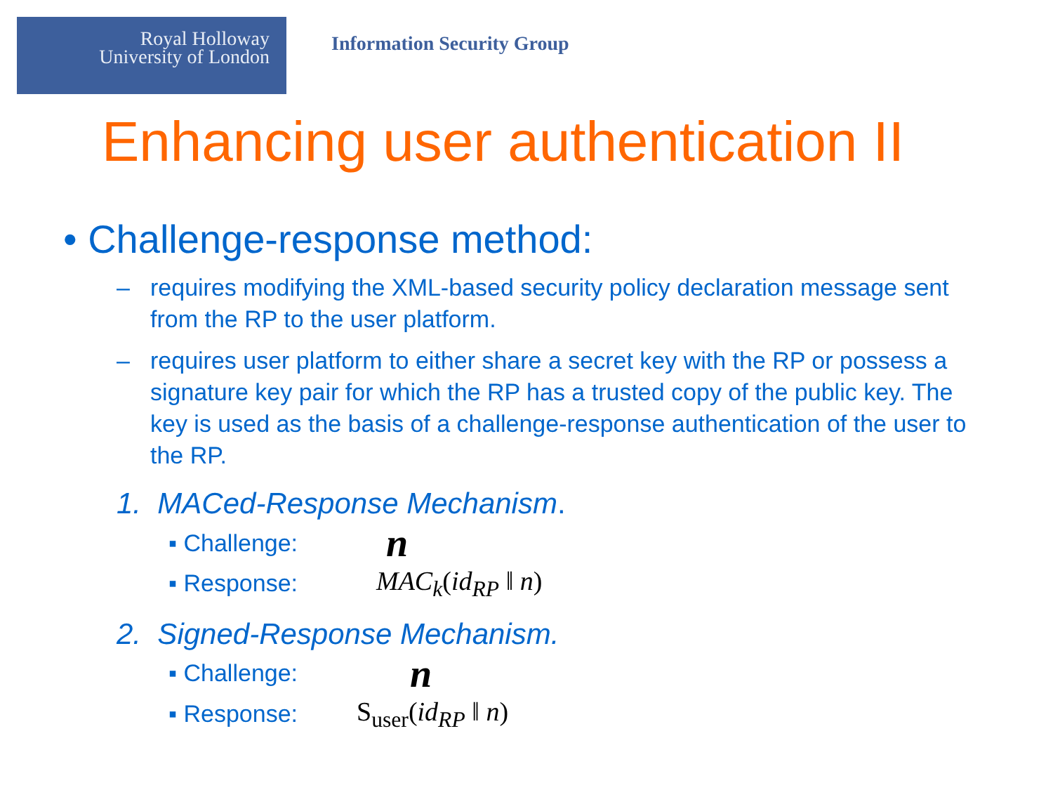Royal Holloway
University of London
Information Security Group
Enhancing user authentication II
• Challenge-response method:
– requires modifying the XML-based security policy declaration message sent from the RP to the user platform.
– requires user platform to either share a secret key with the RP or possess a signature key pair for which the RP has a trusted copy of the public key. The key is used as the basis of a challenge-response authentication of the user to the RP.
1. MACed-Response Mechanism.
▪ Challenge: n
▪ Response: MAC<sub>k</sub>(id<sub>RP</sub> ‖ n)
2. Signed-Response Mechanism.
▪ Challenge: n
▪ Response: S<sub>user</sub>(id<sub>RP</sub> ‖ n)